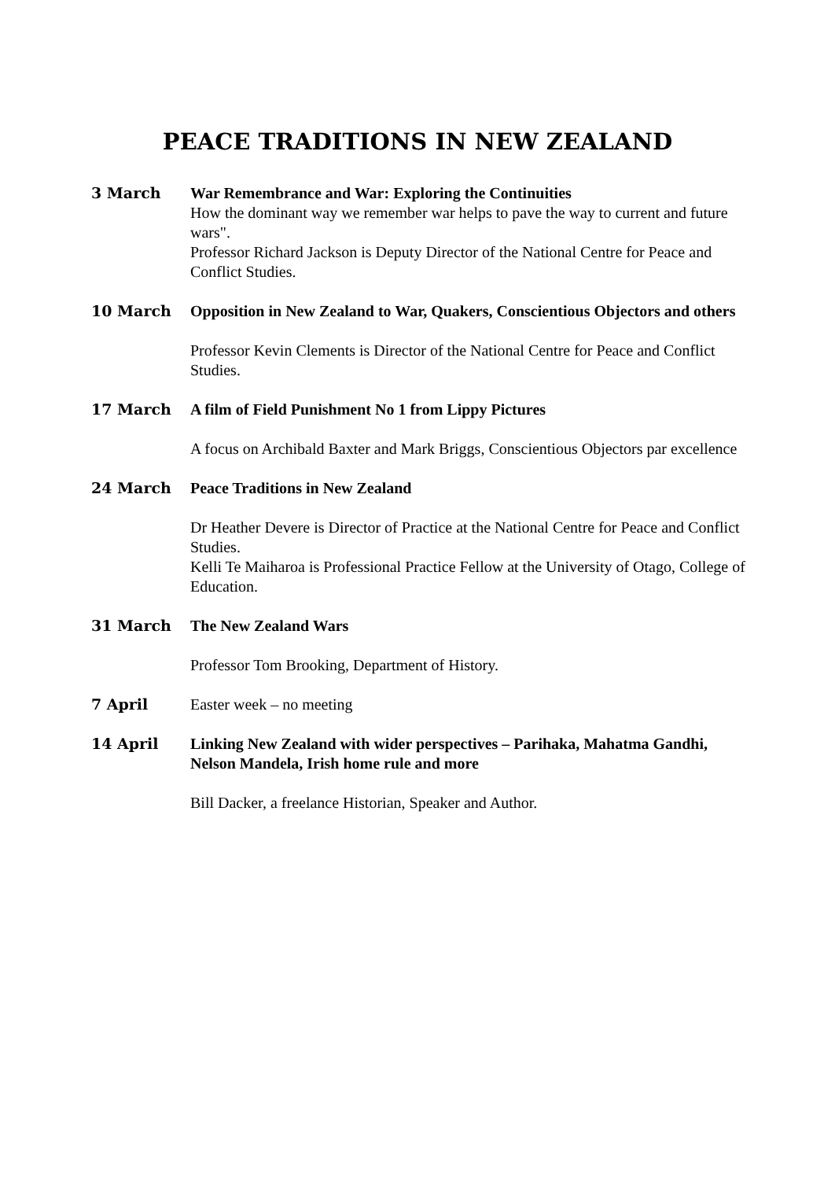PEACE TRADITIONS IN NEW ZEALAND
3 March War Remembrance and War: Exploring the Continuities
How the dominant way we remember war helps to pave the way to current and future wars".
Professor Richard Jackson is Deputy Director of the National Centre for Peace and Conflict Studies.
10 March Opposition in New Zealand to War, Quakers, Conscientious Objectors and others
Professor Kevin Clements is Director of the National Centre for Peace and Conflict Studies.
17 March A film of Field Punishment No 1 from Lippy Pictures
A focus on Archibald Baxter and Mark Briggs, Conscientious Objectors par excellence
24 March Peace Traditions in New Zealand
Dr Heather Devere is Director of Practice at the National Centre for Peace and Conflict Studies.
Kelli Te Maiharoa is Professional Practice Fellow at the University of Otago, College of Education.
31 March The New Zealand Wars
Professor Tom Brooking, Department of History.
7 April Easter week – no meeting
14 April Linking New Zealand with wider perspectives – Parihaka, Mahatma Gandhi, Nelson Mandela, Irish home rule and more
Bill Dacker, a freelance Historian, Speaker and Author.